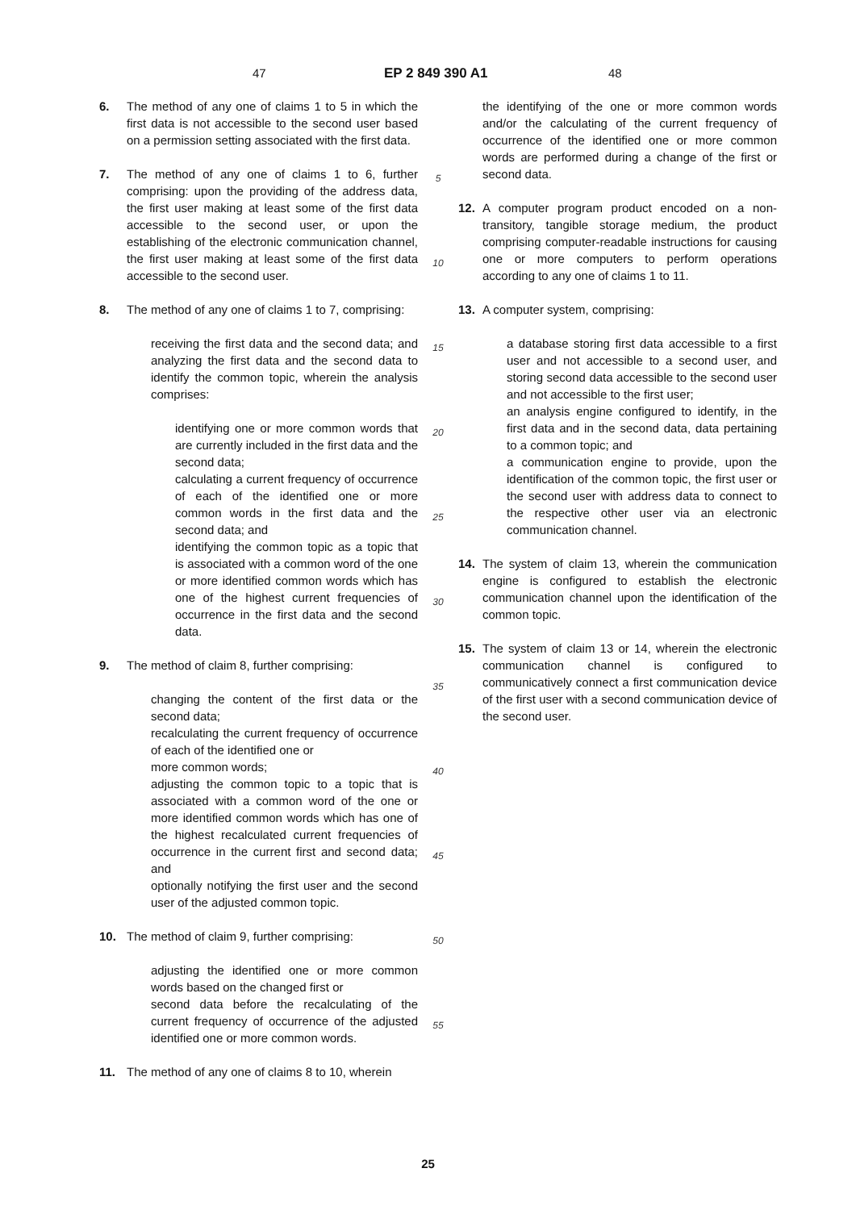47 EP 2 849 390 A1 48
6. The method of any one of claims 1 to 5 in which the first data is not accessible to the second user based on a permission setting associated with the first data.
7. The method of any one of claims 1 to 6, further comprising: upon the providing of the address data, the first user making at least some of the first data accessible to the second user, or upon the establishing of the electronic communication channel, the first user making at least some of the first data accessible to the second user.
8. The method of any one of claims 1 to 7, comprising:
receiving the first data and the second data; and analyzing the first data and the second data to identify the common topic, wherein the analysis comprises:
identifying one or more common words that are currently included in the first data and the second data;
calculating a current frequency of occurrence of each of the identified one or more common words in the first data and the second data; and
identifying the common topic as a topic that is associated with a common word of the one or more identified common words which has one of the highest current frequencies of occurrence in the first data and the second data.
9. The method of claim 8, further comprising:
changing the content of the first data or the second data;
recalculating the current frequency of occurrence of each of the identified one or
more common words;
adjusting the common topic to a topic that is associated with a common word of the one or more identified common words which has one of the highest recalculated current frequencies of occurrence in the current first and second data; and
optionally notifying the first user and the second user of the adjusted common topic.
10. The method of claim 9, further comprising:
adjusting the identified one or more common words based on the changed first or
second data before the recalculating of the current frequency of occurrence of the adjusted identified one or more common words.
11. The method of any one of claims 8 to 10, wherein
5
10
15
20
25
30
35
40
45
50
55
the identifying of the one or more common words and/or the calculating of the current frequency of occurrence of the identified one or more common words are performed during a change of the first or second data.
12. A computer program product encoded on a non-transitory, tangible storage medium, the product comprising computer-readable instructions for causing one or more computers to perform operations according to any one of claims 1 to 11.
13. A computer system, comprising:
a database storing first data accessible to a first user and not accessible to a second user, and storing second data accessible to the second user and not accessible to the first user;
an analysis engine configured to identify, in the first data and in the second data, data pertaining to a common topic; and
a communication engine to provide, upon the identification of the common topic, the first user or the second user with address data to connect to the respective other user via an electronic communication channel.
14. The system of claim 13, wherein the communication engine is configured to establish the electronic communication channel upon the identification of the common topic.
15. The system of claim 13 or 14, wherein the electronic communication channel is configured to communicatively connect a first communication device of the first user with a second communication device of the second user.
25